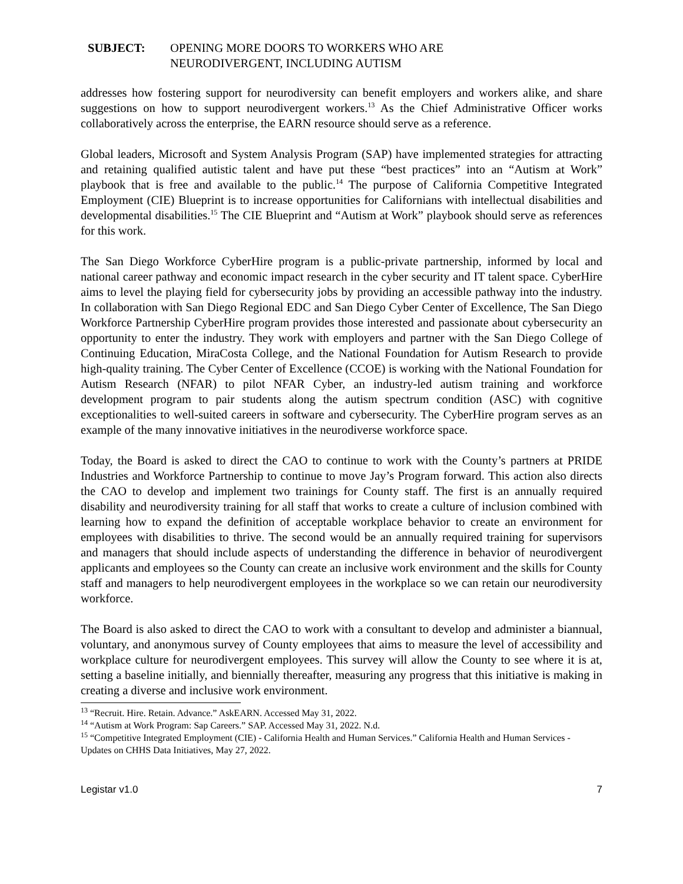SUBJECT: OPENING MORE DOORS TO WORKERS WHO ARE
NEURODIVERGENT, INCLUDING AUTISM
addresses how fostering support for neurodiversity can benefit employers and workers alike, and share suggestions on how to support neurodivergent workers.<sup>13</sup> As the Chief Administrative Officer works collaboratively across the enterprise, the EARN resource should serve as a reference.
Global leaders, Microsoft and System Analysis Program (SAP) have implemented strategies for attracting and retaining qualified autistic talent and have put these “best practices” into an “Autism at Work” playbook that is free and available to the public.<sup>14</sup> The purpose of California Competitive Integrated Employment (CIE) Blueprint is to increase opportunities for Californians with intellectual disabilities and developmental disabilities.<sup>15</sup> The CIE Blueprint and “Autism at Work” playbook should serve as references for this work.
The San Diego Workforce CyberHire program is a public-private partnership, informed by local and national career pathway and economic impact research in the cyber security and IT talent space. CyberHire aims to level the playing field for cybersecurity jobs by providing an accessible pathway into the industry. In collaboration with San Diego Regional EDC and San Diego Cyber Center of Excellence, The San Diego Workforce Partnership CyberHire program provides those interested and passionate about cybersecurity an opportunity to enter the industry. They work with employers and partner with the San Diego College of Continuing Education, MiraCosta College, and the National Foundation for Autism Research to provide high-quality training. The Cyber Center of Excellence (CCOE) is working with the National Foundation for Autism Research (NFAR) to pilot NFAR Cyber, an industry-led autism training and workforce development program to pair students along the autism spectrum condition (ASC) with cognitive exceptionalities to well-suited careers in software and cybersecurity. The CyberHire program serves as an example of the many innovative initiatives in the neurodiverse workforce space.
Today, the Board is asked to direct the CAO to continue to work with the County’s partners at PRIDE Industries and Workforce Partnership to continue to move Jay’s Program forward. This action also directs the CAO to develop and implement two trainings for County staff. The first is an annually required disability and neurodiversity training for all staff that works to create a culture of inclusion combined with learning how to expand the definition of acceptable workplace behavior to create an environment for employees with disabilities to thrive. The second would be an annually required training for supervisors and managers that should include aspects of understanding the difference in behavior of neurodivergent applicants and employees so the County can create an inclusive work environment and the skills for County staff and managers to help neurodivergent employees in the workplace so we can retain our neurodiversity workforce.
The Board is also asked to direct the CAO to work with a consultant to develop and administer a biannual, voluntary, and anonymous survey of County employees that aims to measure the level of accessibility and workplace culture for neurodivergent employees. This survey will allow the County to see where it is at, setting a baseline initially, and biennially thereafter, measuring any progress that this initiative is making in creating a diverse and inclusive work environment.
<sup>13</sup> “Recruit. Hire. Retain. Advance.” AskEARN. Accessed May 31, 2022.
<sup>14</sup> “Autism at Work Program: Sap Careers.” SAP. Accessed May 31, 2022. N.d.
<sup>15</sup> “Competitive Integrated Employment (CIE) - California Health and Human Services.” California Health and Human Services - Updates on CHHS Data Initiatives, May 27, 2022.
Legistar v1.0 7